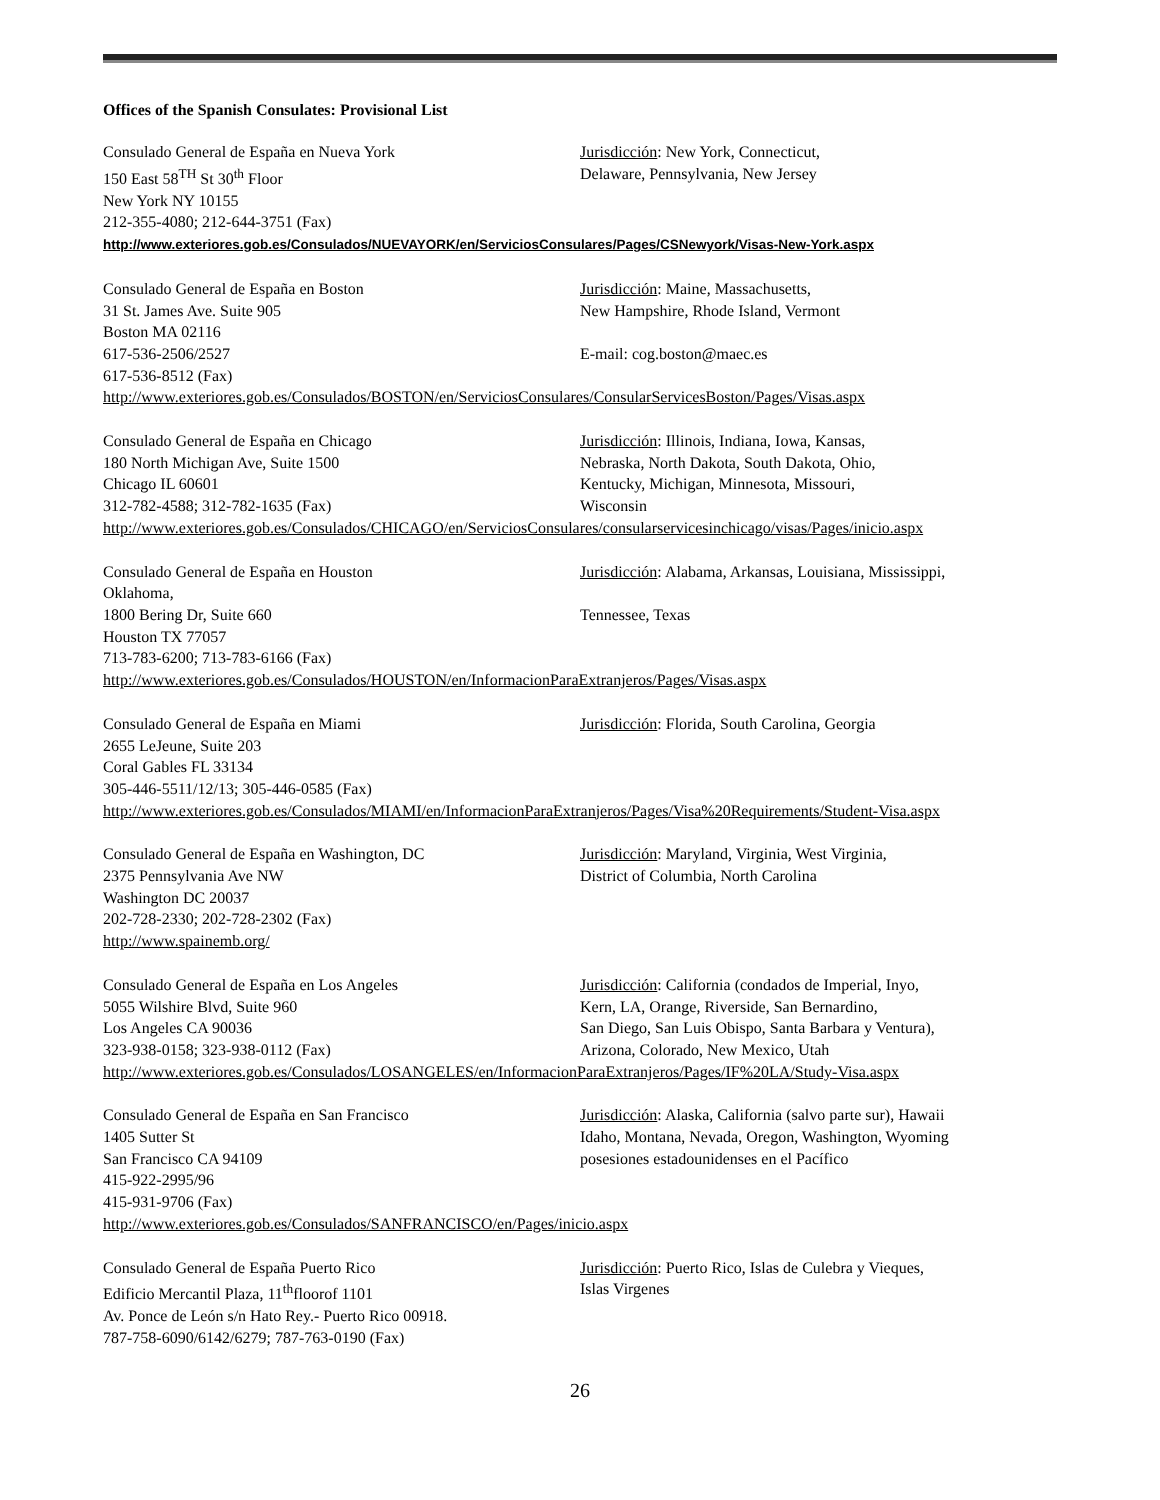Offices of the Spanish Consulates: Provisional List
Consulado General de España en Nueva York
150 East 58<sup>TH</sup> St 30<sup>th</sup> Floor
New York NY 10155
212-355-4080; 212-644-3751 (Fax)
Jurisdicción: New York, Connecticut,
Delaware, Pennsylvania, New Jersey
http://www.exteriores.gob.es/Consulados/NUEVAYORK/en/ServiciosConsulares/Pages/CSNewyork/Visas-New-York.aspx
Consulado General de España en Boston
31 St. James Ave. Suite 905
Boston MA 02116
617-536-2506/2527
617-536-8512 (Fax)
Jurisdicción: Maine, Massachusetts,
New Hampshire, Rhode Island, Vermont
E-mail: cog.boston@maec.es
http://www.exteriores.gob.es/Consulados/BOSTON/en/ServiciosConsulares/ConsularServicesBoston/Pages/Visas.aspx
Consulado General de España en Chicago
180 North Michigan Ave, Suite 1500
Chicago IL 60601
312-782-4588; 312-782-1635 (Fax)
Jurisdicción: Illinois, Indiana, Iowa, Kansas,
Nebraska, North Dakota, South Dakota, Ohio,
Kentucky, Michigan, Minnesota, Missouri,
Wisconsin
http://www.exteriores.gob.es/Consulados/CHICAGO/en/ServiciosConsulares/consularservicesinchicago/visas/Pages/inicio.aspx
Consulado General de España en Houston Jurisdicción: Alabama, Arkansas, Louisiana, Mississippi,
Oklahoma,
1800 Bering Dr, Suite 660
Houston TX 77057
713-783-6200; 713-783-6166 (Fax)
Tennessee, Texas
http://www.exteriores.gob.es/Consulados/HOUSTON/en/InformacionParaExtranjeros/Pages/Visas.aspx
Consulado General de España en Miami
2655 LeJeune, Suite 203
Coral Gables FL 33134
305-446-5511/12/13; 305-446-0585 (Fax)
Jurisdicción: Florida, South Carolina, Georgia
http://www.exteriores.gob.es/Consulados/MIAMI/en/InformacionParaExtranjeros/Pages/Visa%20Requirements/Student-Visa.aspx
Consulado General de España en Washington, DC
2375 Pennsylvania Ave NW
Washington DC 20037
202-728-2330; 202-728-2302 (Fax)
http://www.spainemb.org/
Jurisdicción: Maryland, Virginia, West Virginia,
District of Columbia, North Carolina
Consulado General de España en Los Angeles
5055 Wilshire Blvd, Suite 960
Los Angeles CA 90036
323-938-0158; 323-938-0112 (Fax)
Jurisdicción: California (condados de Imperial, Inyo,
Kern, LA, Orange, Riverside, San Bernardino,
San Diego, San Luis Obispo, Santa Barbara y Ventura),
Arizona, Colorado, New Mexico, Utah
http://www.exteriores.gob.es/Consulados/LOSANGELES/en/InformacionParaExtranjeros/Pages/IF%20LA/Study-Visa.aspx
Consulado General de España en San Francisco
1405 Sutter St
San Francisco CA 94109
415-922-2995/96
415-931-9706 (Fax)
Jurisdicción: Alaska, California (salvo parte sur), Hawaii
Idaho, Montana, Nevada, Oregon, Washington, Wyoming
posesiones estadounidenses en el Pacífico
http://www.exteriores.gob.es/Consulados/SANFRANCISCO/en/Pages/inicio.aspx
Consulado General de España Puerto Rico
Edificio Mercantil Plaza, 11<sup>th</sup>floorof 1101
Jurisdicción: Puerto Rico, Islas de Culebra y Vieques,
Islas Virgenes
Av. Ponce de León s/n Hato Rey.- Puerto Rico 00918.
787-758-6090/6142/6279; 787-763-0190 (Fax)
26